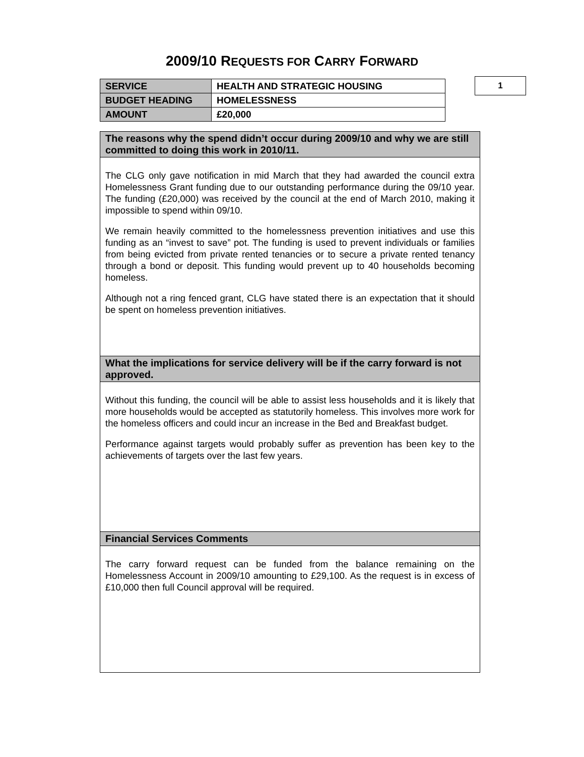2009/10 REQUESTS FOR CARRY FORWARD
| SERVICE | HEALTH AND STRATEGIC HOUSING |
| BUDGET HEADING | HOMELESSNESS |
| AMOUNT | £20,000 |
1
The reasons why the spend didn’t occur during 2009/10 and why we are still committed to doing this work in 2010/11.
The CLG only gave notification in mid March that they had awarded the council extra Homelessness Grant funding due to our outstanding performance during the 09/10 year. The funding (£20,000) was received by the council at the end of March 2010, making it impossible to spend within 09/10.
We remain heavily committed to the homelessness prevention initiatives and use this funding as an “invest to save” pot. The funding is used to prevent individuals or families from being evicted from private rented tenancies or to secure a private rented tenancy through a bond or deposit. This funding would prevent up to 40 households becoming homeless.
Although not a ring fenced grant, CLG have stated there is an expectation that it should be spent on homeless prevention initiatives.
What the implications for service delivery will be if the carry forward is not approved.
Without this funding, the council will be able to assist less households and it is likely that more households would be accepted as statutorily homeless. This involves more work for the homeless officers and could incur an increase in the Bed and Breakfast budget.
Performance against targets would probably suffer as prevention has been key to the achievements of targets over the last few years.
Financial Services Comments
The carry forward request can be funded from the balance remaining on the Homelessness Account in 2009/10 amounting to £29,100. As the request is in excess of £10,000 then full Council approval will be required.